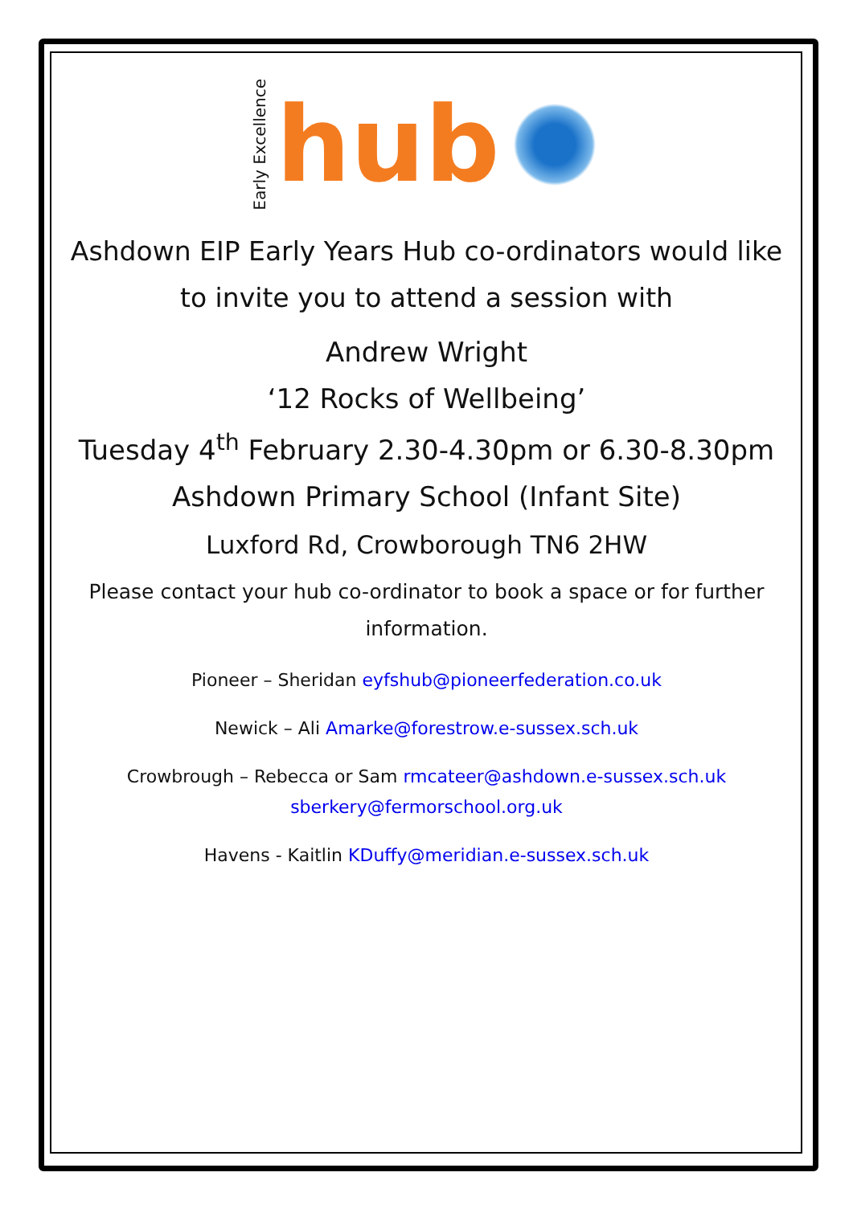Early Excellence hub
Ashdown EIP Early Years Hub co-ordinators would like
to invite you to attend a session with
Andrew Wright
‘12 Rocks of Wellbeing’
Tuesday 4<sup>th</sup> February 2.30-4.30pm or 6.30-8.30pm
Ashdown Primary School (Infant Site)
Luxford Rd, Crowborough TN6 2HW
Please contact your hub co-ordinator to book a space or for further
information.
Pioneer – Sheridan eyfshub@pioneerfederation.co.uk
Newick – Ali Amarke@forestrow.e-sussex.sch.uk
Crowbrough – Rebecca or Sam rmcateer@ashdown.e-sussex.sch.uk
sberkery@fermorschool.org.uk
Havens - Kaitlin KDuffy@meridian.e-sussex.sch.uk